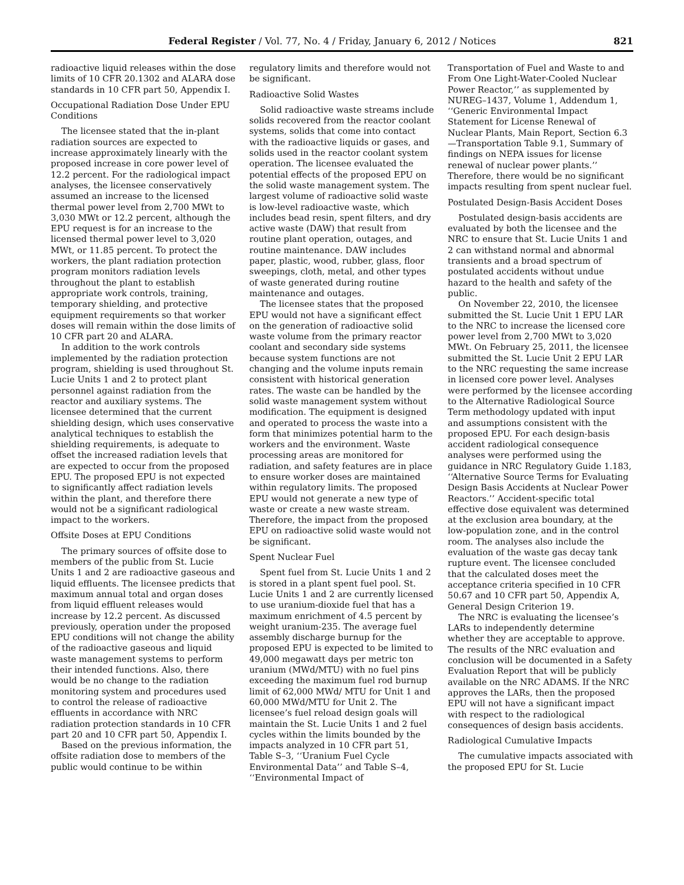Federal Register / Vol. 77, No. 4 / Friday, January 6, 2012 / Notices 821
radioactive liquid releases within the dose limits of 10 CFR 20.1302 and ALARA dose standards in 10 CFR part 50, Appendix I.
Occupational Radiation Dose Under EPU Conditions
The licensee stated that the in-plant radiation sources are expected to increase approximately linearly with the proposed increase in core power level of 12.2 percent. For the radiological impact analyses, the licensee conservatively assumed an increase to the licensed thermal power level from 2,700 MWt to 3,030 MWt or 12.2 percent, although the EPU request is for an increase to the licensed thermal power level to 3,020 MWt, or 11.85 percent. To protect the workers, the plant radiation protection program monitors radiation levels throughout the plant to establish appropriate work controls, training, temporary shielding, and protective equipment requirements so that worker doses will remain within the dose limits of 10 CFR part 20 and ALARA.
In addition to the work controls implemented by the radiation protection program, shielding is used throughout St. Lucie Units 1 and 2 to protect plant personnel against radiation from the reactor and auxiliary systems. The licensee determined that the current shielding design, which uses conservative analytical techniques to establish the shielding requirements, is adequate to offset the increased radiation levels that are expected to occur from the proposed EPU. The proposed EPU is not expected to significantly affect radiation levels within the plant, and therefore there would not be a significant radiological impact to the workers.
Offsite Doses at EPU Conditions
The primary sources of offsite dose to members of the public from St. Lucie Units 1 and 2 are radioactive gaseous and liquid effluents. The licensee predicts that maximum annual total and organ doses from liquid effluent releases would increase by 12.2 percent. As discussed previously, operation under the proposed EPU conditions will not change the ability of the radioactive gaseous and liquid waste management systems to perform their intended functions. Also, there would be no change to the radiation monitoring system and procedures used to control the release of radioactive effluents in accordance with NRC radiation protection standards in 10 CFR part 20 and 10 CFR part 50, Appendix I.
Based on the previous information, the offsite radiation dose to members of the public would continue to be within
regulatory limits and therefore would not be significant.
Radioactive Solid Wastes
Solid radioactive waste streams include solids recovered from the reactor coolant systems, solids that come into contact with the radioactive liquids or gases, and solids used in the reactor coolant system operation. The licensee evaluated the potential effects of the proposed EPU on the solid waste management system. The largest volume of radioactive solid waste is low-level radioactive waste, which includes bead resin, spent filters, and dry active waste (DAW) that result from routine plant operation, outages, and routine maintenance. DAW includes paper, plastic, wood, rubber, glass, floor sweepings, cloth, metal, and other types of waste generated during routine maintenance and outages.
The licensee states that the proposed EPU would not have a significant effect on the generation of radioactive solid waste volume from the primary reactor coolant and secondary side systems because system functions are not changing and the volume inputs remain consistent with historical generation rates. The waste can be handled by the solid waste management system without modification. The equipment is designed and operated to process the waste into a form that minimizes potential harm to the workers and the environment. Waste processing areas are monitored for radiation, and safety features are in place to ensure worker doses are maintained within regulatory limits. The proposed EPU would not generate a new type of waste or create a new waste stream. Therefore, the impact from the proposed EPU on radioactive solid waste would not be significant.
Spent Nuclear Fuel
Spent fuel from St. Lucie Units 1 and 2 is stored in a plant spent fuel pool. St. Lucie Units 1 and 2 are currently licensed to use uranium-dioxide fuel that has a maximum enrichment of 4.5 percent by weight uranium-235. The average fuel assembly discharge burnup for the proposed EPU is expected to be limited to 49,000 megawatt days per metric ton uranium (MWd/MTU) with no fuel pins exceeding the maximum fuel rod burnup limit of 62,000 MWd/ MTU for Unit 1 and 60,000 MWd/MTU for Unit 2. The licensee’s fuel reload design goals will maintain the St. Lucie Units 1 and 2 fuel cycles within the limits bounded by the impacts analyzed in 10 CFR part 51, Table S–3, ‘‘Uranium Fuel Cycle Environmental Data’’ and Table S–4, ‘‘Environmental Impact of
Transportation of Fuel and Waste to and From One Light-Water-Cooled Nuclear Power Reactor,’’ as supplemented by NUREG–1437, Volume 1, Addendum 1, ‘‘Generic Environmental Impact Statement for License Renewal of Nuclear Plants, Main Report, Section 6.3—Transportation Table 9.1, Summary of findings on NEPA issues for license renewal of nuclear power plants.’’ Therefore, there would be no significant impacts resulting from spent nuclear fuel.
Postulated Design-Basis Accident Doses
Postulated design-basis accidents are evaluated by both the licensee and the NRC to ensure that St. Lucie Units 1 and 2 can withstand normal and abnormal transients and a broad spectrum of postulated accidents without undue hazard to the health and safety of the public.
On November 22, 2010, the licensee submitted the St. Lucie Unit 1 EPU LAR to the NRC to increase the licensed core power level from 2,700 MWt to 3,020 MWt. On February 25, 2011, the licensee submitted the St. Lucie Unit 2 EPU LAR to the NRC requesting the same increase in licensed core power level. Analyses were performed by the licensee according to the Alternative Radiological Source Term methodology updated with input and assumptions consistent with the proposed EPU. For each design-basis accident radiological consequence analyses were performed using the guidance in NRC Regulatory Guide 1.183, ‘‘Alternative Source Terms for Evaluating Design Basis Accidents at Nuclear Power Reactors.’’ Accident-specific total effective dose equivalent was determined at the exclusion area boundary, at the low-population zone, and in the control room. The analyses also include the evaluation of the waste gas decay tank rupture event. The licensee concluded that the calculated doses meet the acceptance criteria specified in 10 CFR 50.67 and 10 CFR part 50, Appendix A, General Design Criterion 19.
The NRC is evaluating the licensee’s LARs to independently determine whether they are acceptable to approve. The results of the NRC evaluation and conclusion will be documented in a Safety Evaluation Report that will be publicly available on the NRC ADAMS. If the NRC approves the LARs, then the proposed EPU will not have a significant impact with respect to the radiological consequences of design basis accidents.
Radiological Cumulative Impacts
The cumulative impacts associated with the proposed EPU for St. Lucie